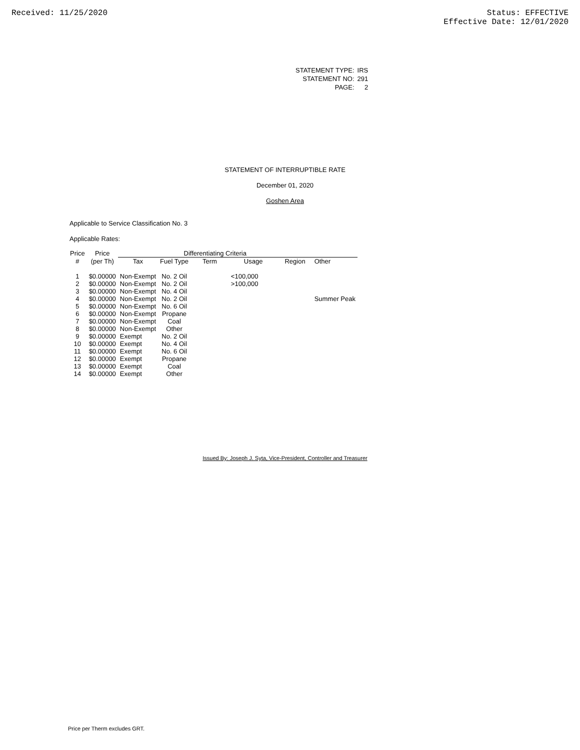Received: 11/25/2020 Status: EFFECTIVE
Effective Date: 12/01/2020
| STATEMENT TYPE: | IRS |
| STATEMENT NO: | 291 |
| PAGE: | 2 |
STATEMENT OF INTERRUPTIBLE RATE
December 01, 2020
Goshen Area
Applicable to Service Classification No. 3
Applicable Rates:
| Price | Price | Differentiating Criteria | | | | | |
| --- | --- | --- | --- | --- | --- | --- | --- |
| # | (per Th) | Tax | Fuel Type | Term | Usage | Region | Other |
| 1 | $0.00000 | Non-Exempt | No. 2 Oil | | <100,000 | | |
| 2 | $0.00000 | Non-Exempt | No. 2 Oil | | >100,000 | | |
| 3 | $0.00000 | Non-Exempt | No. 4 Oil | | | | |
| 4 | $0.00000 | Non-Exempt | No. 2 Oil | | | | Summer Peak |
| 5 | $0.00000 | Non-Exempt | No. 6 Oil | | | | |
| 6 | $0.00000 | Non-Exempt | Propane | | | | |
| 7 | $0.00000 | Non-Exempt | Coal | | | | |
| 8 | $0.00000 | Non-Exempt | Other | | | | |
| 9 | $0.00000 | Exempt | No. 2 Oil | | | | |
| 10 | $0.00000 | Exempt | No. 4 Oil | | | | |
| 11 | $0.00000 | Exempt | No. 6 Oil | | | | |
| 12 | $0.00000 | Exempt | Propane | | | | |
| 13 | $0.00000 | Exempt | Coal | | | | |
| 14 | $0.00000 | Exempt | Other | | | | |
Issued By: Joseph J. Syta, Vice-President, Controller and Treasurer
Price per Therm excludes GRT.